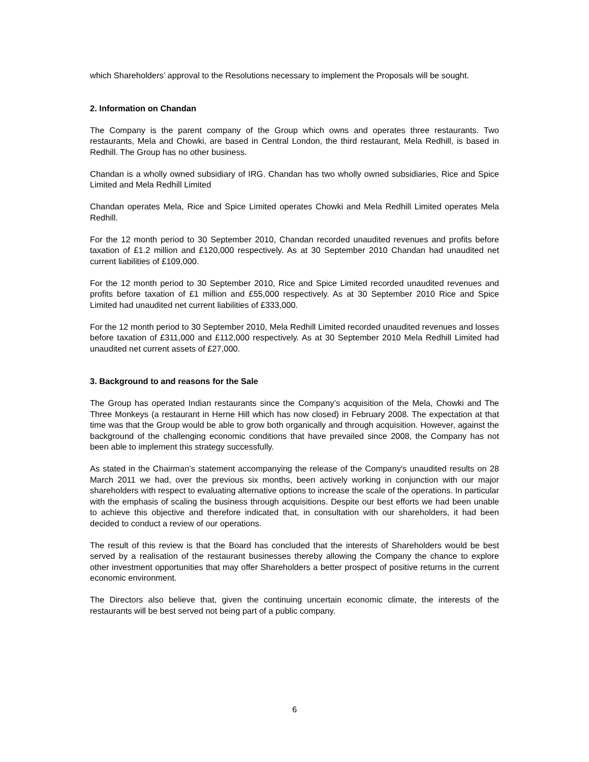which Shareholders’ approval to the Resolutions necessary to implement the Proposals will be sought.
2. Information on Chandan
The Company is the parent company of the Group which owns and operates three restaurants. Two restaurants, Mela and Chowki, are based in Central London, the third restaurant, Mela Redhill, is based in Redhill. The Group has no other business.
Chandan is a wholly owned subsidiary of IRG. Chandan has two wholly owned subsidiaries, Rice and Spice Limited and Mela Redhill Limited
Chandan operates Mela, Rice and Spice Limited operates Chowki and Mela Redhill Limited operates Mela Redhill.
For the 12 month period to 30 September 2010, Chandan recorded unaudited revenues and profits before taxation of £1.2 million and £120,000 respectively. As at 30 September 2010 Chandan had unaudited net current liabilities of £109,000.
For the 12 month period to 30 September 2010, Rice and Spice Limited recorded unaudited revenues and profits before taxation of £1 million and £55,000 respectively. As at 30 September 2010 Rice and Spice Limited had unaudited net current liabilities of £333,000.
For the 12 month period to 30 September 2010, Mela Redhill Limited recorded unaudited revenues and losses before taxation of £311,000 and £112,000 respectively. As at 30 September 2010 Mela Redhill Limited had unaudited net current assets of £27,000.
3. Background to and reasons for the Sale
The Group has operated Indian restaurants since the Company’s acquisition of the Mela, Chowki and The Three Monkeys (a restaurant in Herne Hill which has now closed) in February 2008. The expectation at that time was that the Group would be able to grow both organically and through acquisition. However, against the background of the challenging economic conditions that have prevailed since 2008, the Company has not been able to implement this strategy successfully.
As stated in the Chairman’s statement accompanying the release of the Company's unaudited results on 28 March 2011 we had, over the previous six months, been actively working in conjunction with our major shareholders with respect to evaluating alternative options to increase the scale of the operations. In particular with the emphasis of scaling the business through acquisitions. Despite our best efforts we had been unable to achieve this objective and therefore indicated that, in consultation with our shareholders, it had been decided to conduct a review of our operations.
The result of this review is that the Board has concluded that the interests of Shareholders would be best served by a realisation of the restaurant businesses thereby allowing the Company the chance to explore other investment opportunities that may offer Shareholders a better prospect of positive returns in the current economic environment.
The Directors also believe that, given the continuing uncertain economic climate, the interests of the restaurants will be best served not being part of a public company.
6